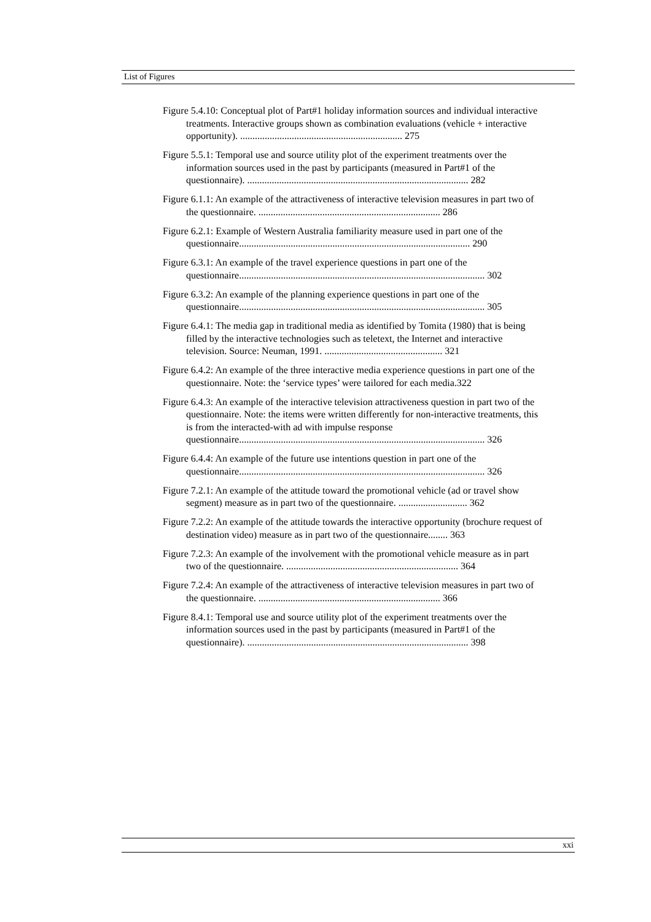List of Figures
Figure 5.4.10: Conceptual plot of Part#1 holiday information sources and individual interactive treatments. Interactive groups shown as combination evaluations (vehicle + interactive opportunity). .................................................................. 275
Figure 5.5.1: Temporal use and source utility plot of the experiment treatments over the information sources used in the past by participants (measured in Part#1 of the questionnaire). .......................................................................................... 282
Figure 6.1.1: An example of the attractiveness of interactive television measures in part two of the questionnaire. .......................................................................... 286
Figure 6.2.1: Example of Western Australia familiarity measure used in part one of the questionnaire.............................................................................................. 290
Figure 6.3.1: An example of the travel experience questions in part one of the questionnaire.................................................................................................... 302
Figure 6.3.2: An example of the planning experience questions in part one of the questionnaire.................................................................................................... 305
Figure 6.4.1: The media gap in traditional media as identified by Tomita (1980) that is being filled by the interactive technologies such as teletext, the Internet and interactive television. Source: Neuman, 1991. ................................................ 321
Figure 6.4.2: An example of the three interactive media experience questions in part one of the questionnaire. Note: the ‘service types’ were tailored for each media.322
Figure 6.4.3: An example of the interactive television attractiveness question in part two of the questionnaire. Note: the items were written differently for non-interactive treatments, this is from the interacted-with ad with impulse response questionnaire.................................................................................................... 326
Figure 6.4.4: An example of the future use intentions question in part one of the questionnaire.................................................................................................... 326
Figure 7.2.1: An example of the attitude toward the promotional vehicle (ad or travel show segment) measure as in part two of the questionnaire. ............................ 362
Figure 7.2.2: An example of the attitude towards the interactive opportunity (brochure request of destination video) measure as in part two of the questionnaire........ 363
Figure 7.2.3: An example of the involvement with the promotional vehicle measure as in part two of the questionnaire. ...................................................................... 364
Figure 7.2.4: An example of the attractiveness of interactive television measures in part two of the questionnaire. .......................................................................... 366
Figure 8.4.1: Temporal use and source utility plot of the experiment treatments over the information sources used in the past by participants (measured in Part#1 of the questionnaire). .......................................................................................... 398
xxi